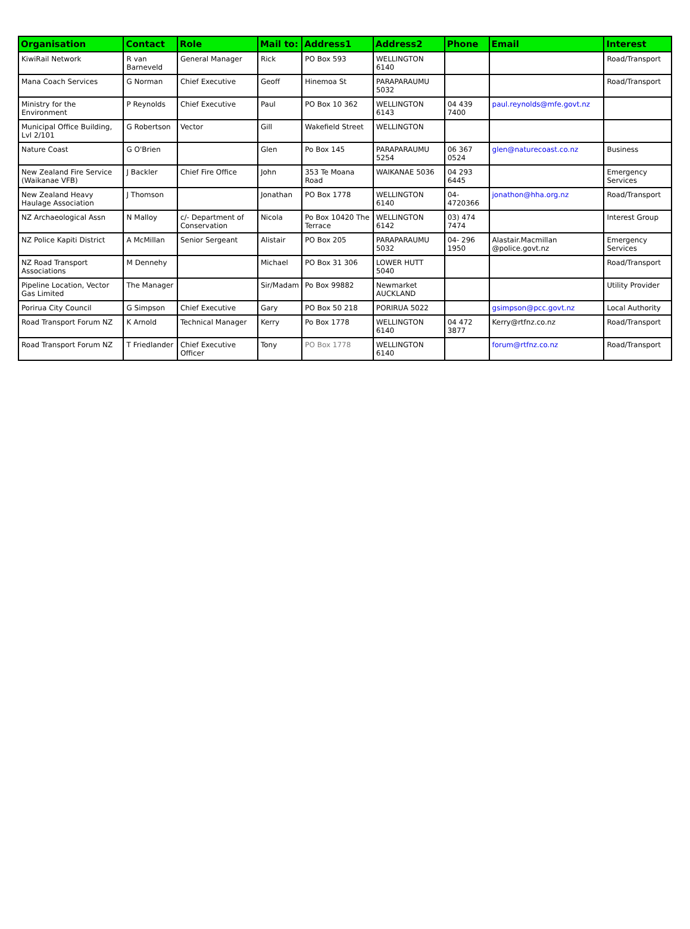| Organisation | Contact | Role | Mail to: | Address1 | Address2 | Phone | Email | Interest |
| --- | --- | --- | --- | --- | --- | --- | --- | --- |
| KiwiRail Network | R van Barneveld | General Manager | Rick | PO Box 593 | WELLINGTON 6140 | | | Road/Transport |
| Mana Coach Services | G Norman | Chief Executive | Geoff | Hinemoa St | PARAPARAUMU 5032 | | | Road/Transport |
| Ministry for the Environment | P Reynolds | Chief Executive | Paul | PO Box 10 362 | WELLINGTON 6143 | 04 439 7400 | paul.reynolds@mfe.govt.nz | |
| Municipal Office Building, Lvl 2/101 | G Robertson | Vector | Gill | Wakefield Street | WELLINGTON | | | |
| Nature Coast | G O'Brien | | Glen | Po Box 145 | PARAPARAUMU 5254 | 06 367 0524 | glen@naturecoast.co.nz | Business |
| New Zealand Fire Service (Waikanae VFB) | J Backler | Chief Fire Office | John | 353 Te Moana Road | WAIKANAE 5036 | 04 293 6445 | | Emergency Services |
| New Zealand Heavy Haulage Association | J Thomson | | Jonathan | PO Box 1778 | WELLINGTON 6140 | 04-4720366 | jonathon@hha.org.nz | Road/Transport |
| NZ Archaeological Assn | N Malloy | c/- Department of Conservation | Nicola | Po Box 10420 The Terrace | WELLINGTON 6142 | 03) 474 7474 | | Interest Group |
| NZ Police Kapiti District | A McMillan | Senior Sergeant | Alistair | PO Box 205 | PARAPARAUMU 5032 | 04- 296 1950 | Alastair.Macmillan @police.govt.nz | Emergency Services |
| NZ Road Transport Associations | M Dennehy | | Michael | PO Box 31 306 | LOWER HUTT 5040 | | | Road/Transport |
| Pipeline Location, Vector Gas Limited | The Manager | | Sir/Madam | Po Box 99882 | Newmarket AUCKLAND | | | Utility Provider |
| Porirua City Council | G Simpson | Chief Executive | Gary | PO Box 50 218 | PORIRUA 5022 | | gsimpson@pcc.govt.nz | Local Authority |
| Road Transport Forum NZ | K Arnold | Technical Manager | Kerry | Po Box 1778 | WELLINGTON 6140 | 04 472 3877 | Kerry@rtfnz.co.nz | Road/Transport |
| Road Transport Forum NZ | T Friedlander | Chief Executive Officer | Tony | PO Box 1778 | WELLINGTON 6140 | | forum@rtfnz.co.nz | Road/Transport |